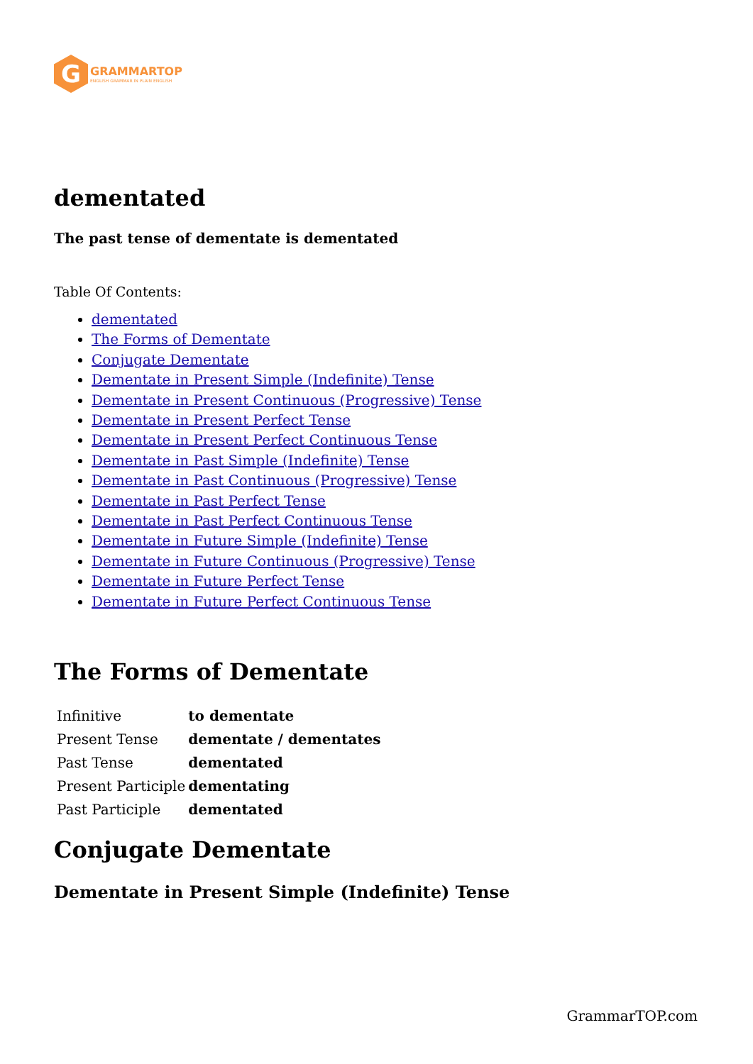G
GRAMMARTOP
ENGLISH GRAMMAR IN PLAIN ENGLISH
dementated
The past tense of dementate is dementated
Table Of Contents:
dementated
The Forms of Dementate
Conjugate Dementate
Dementate in Present Simple (Indefinite) Tense
Dementate in Present Continuous (Progressive) Tense
Dementate in Present Perfect Tense
Dementate in Present Perfect Continuous Tense
Dementate in Past Simple (Indefinite) Tense
Dementate in Past Continuous (Progressive) Tense
Dementate in Past Perfect Tense
Dementate in Past Perfect Continuous Tense
Dementate in Future Simple (Indefinite) Tense
Dementate in Future Continuous (Progressive) Tense
Dementate in Future Perfect Tense
Dementate in Future Perfect Continuous Tense
The Forms of Dementate
| Infinitive | to dementate |
| Present Tense | dementate / dementates |
| Past Tense | dementated |
| Present Participle | dementating |
| Past Participle | dementated |
Conjugate Dementate
Dementate in Present Simple (Indefinite) Tense
GrammarTOP.com